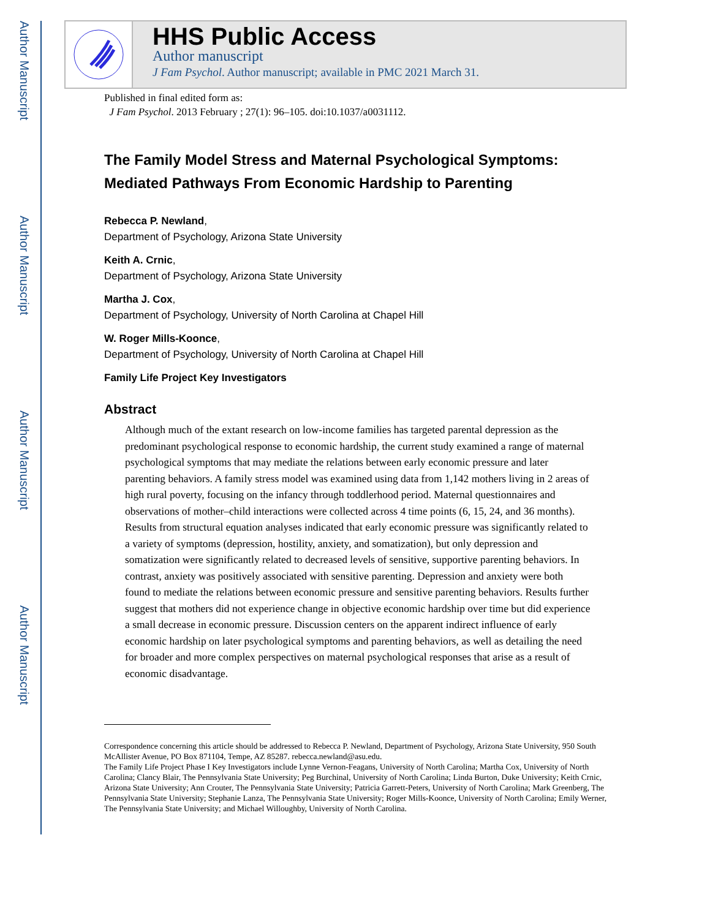Author Manuscript
Author Manuscript
Author Manuscript
Author Manuscript
HHS Public Access
Author manuscript
J Fam Psychol. Author manuscript; available in PMC 2021 March 31.
Published in final edited form as:
J Fam Psychol. 2013 February ; 27(1): 96–105. doi:10.1037/a0031112.
The Family Model Stress and Maternal Psychological Symptoms: Mediated Pathways From Economic Hardship to Parenting
Rebecca P. Newland,
Department of Psychology, Arizona State University
Keith A. Crnic,
Department of Psychology, Arizona State University
Martha J. Cox,
Department of Psychology, University of North Carolina at Chapel Hill
W. Roger Mills-Koonce,
Department of Psychology, University of North Carolina at Chapel Hill
Family Life Project Key Investigators
Abstract
Although much of the extant research on low-income families has targeted parental depression as the predominant psychological response to economic hardship, the current study examined a range of maternal psychological symptoms that may mediate the relations between early economic pressure and later parenting behaviors. A family stress model was examined using data from 1,142 mothers living in 2 areas of high rural poverty, focusing on the infancy through toddlerhood period. Maternal questionnaires and observations of mother–child interactions were collected across 4 time points (6, 15, 24, and 36 months). Results from structural equation analyses indicated that early economic pressure was significantly related to a variety of symptoms (depression, hostility, anxiety, and somatization), but only depression and somatization were significantly related to decreased levels of sensitive, supportive parenting behaviors. In contrast, anxiety was positively associated with sensitive parenting. Depression and anxiety were both found to mediate the relations between economic pressure and sensitive parenting behaviors. Results further suggest that mothers did not experience change in objective economic hardship over time but did experience a small decrease in economic pressure. Discussion centers on the apparent indirect influence of early economic hardship on later psychological symptoms and parenting behaviors, as well as detailing the need for broader and more complex perspectives on maternal psychological responses that arise as a result of economic disadvantage.
Correspondence concerning this article should be addressed to Rebecca P. Newland, Department of Psychology, Arizona State University, 950 South McAllister Avenue, PO Box 871104, Tempe, AZ 85287. rebecca.newland@asu.edu.
The Family Life Project Phase I Key Investigators include Lynne Vernon-Feagans, University of North Carolina; Martha Cox, University of North Carolina; Clancy Blair, The Pennsylvania State University; Peg Burchinal, University of North Carolina; Linda Burton, Duke University; Keith Crnic, Arizona State University; Ann Crouter, The Pennsylvania State University; Patricia Garrett-Peters, University of North Carolina; Mark Greenberg, The Pennsylvania State University; Stephanie Lanza, The Pennsylvania State University; Roger Mills-Koonce, University of North Carolina; Emily Werner, The Pennsylvania State University; and Michael Willoughby, University of North Carolina.